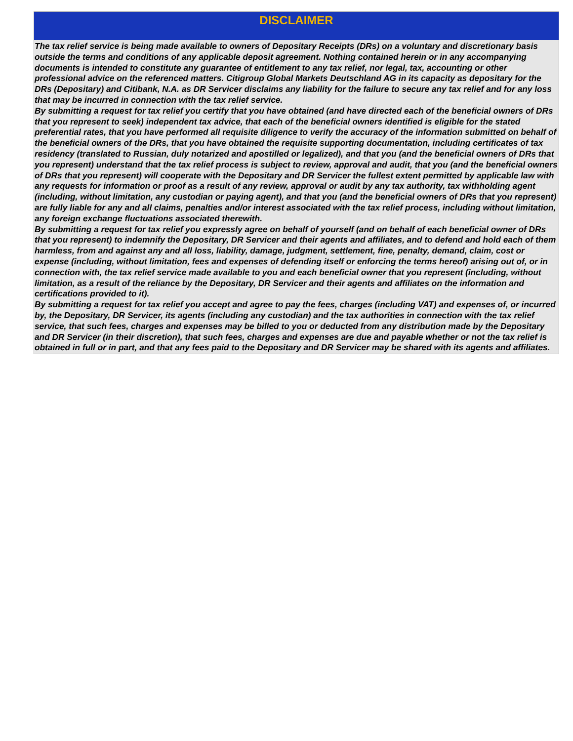DISCLAIMER
The tax relief service is being made available to owners of Depositary Receipts (DRs) on a voluntary and discretionary basis outside the terms and conditions of any applicable deposit agreement. Nothing contained herein or in any accompanying documents is intended to constitute any guarantee of entitlement to any tax relief, nor legal, tax, accounting or other professional advice on the referenced matters. Citigroup Global Markets Deutschland AG in its capacity as depositary for the DRs (Depositary) and Citibank, N.A. as DR Servicer disclaims any liability for the failure to secure any tax relief and for any loss that may be incurred in connection with the tax relief service.
By submitting a request for tax relief you certify that you have obtained (and have directed each of the beneficial owners of DRs that you represent to seek) independent tax advice, that each of the beneficial owners identified is eligible for the stated preferential rates, that you have performed all requisite diligence to verify the accuracy of the information submitted on behalf of the beneficial owners of the DRs, that you have obtained the requisite supporting documentation, including certificates of tax residency (translated to Russian, duly notarized and apostilled or legalized), and that you (and the beneficial owners of DRs that you represent) understand that the tax relief process is subject to review, approval and audit, that you (and the beneficial owners of DRs that you represent) will cooperate with the Depositary and DR Servicer the fullest extent permitted by applicable law with any requests for information or proof as a result of any review, approval or audit by any tax authority, tax withholding agent (including, without limitation, any custodian or paying agent), and that you (and the beneficial owners of DRs that you represent) are fully liable for any and all claims, penalties and/or interest associated with the tax relief process, including without limitation, any foreign exchange fluctuations associated therewith.
By submitting a request for tax relief you expressly agree on behalf of yourself (and on behalf of each beneficial owner of DRs that you represent) to indemnify the Depositary, DR Servicer and their agents and affiliates, and to defend and hold each of them harmless, from and against any and all loss, liability, damage, judgment, settlement, fine, penalty, demand, claim, cost or expense (including, without limitation, fees and expenses of defending itself or enforcing the terms hereof) arising out of, or in connection with, the tax relief service made available to you and each beneficial owner that you represent (including, without limitation, as a result of the reliance by the Depositary, DR Servicer and their agents and affiliates on the information and certifications provided to it).
By submitting a request for tax relief you accept and agree to pay the fees, charges (including VAT) and expenses of, or incurred by, the Depositary, DR Servicer, its agents (including any custodian) and the tax authorities in connection with the tax relief service, that such fees, charges and expenses may be billed to you or deducted from any distribution made by the Depositary and DR Servicer (in their discretion), that such fees, charges and expenses are due and payable whether or not the tax relief is obtained in full or in part, and that any fees paid to the Depositary and DR Servicer may be shared with its agents and affiliates.